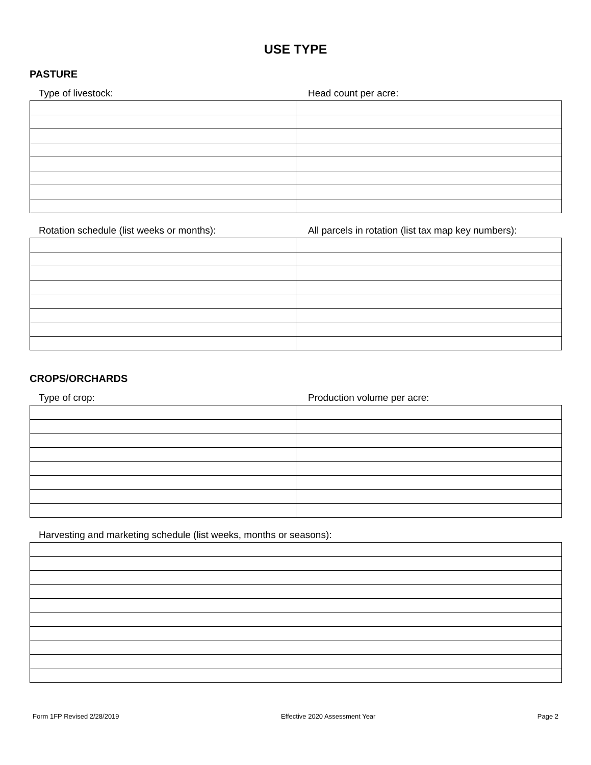USE TYPE
PASTURE
Type of livestock: Head count per acre:
Rotation schedule (list weeks or months): All parcels in rotation (list tax map key numbers):
CROPS/ORCHARDS
Type of crop: Production volume per acre:
Harvesting and marketing schedule (list weeks, months or seasons):
Form 1FP Revised 2/28/2019 Effective 2020 Assessment Year Page 2